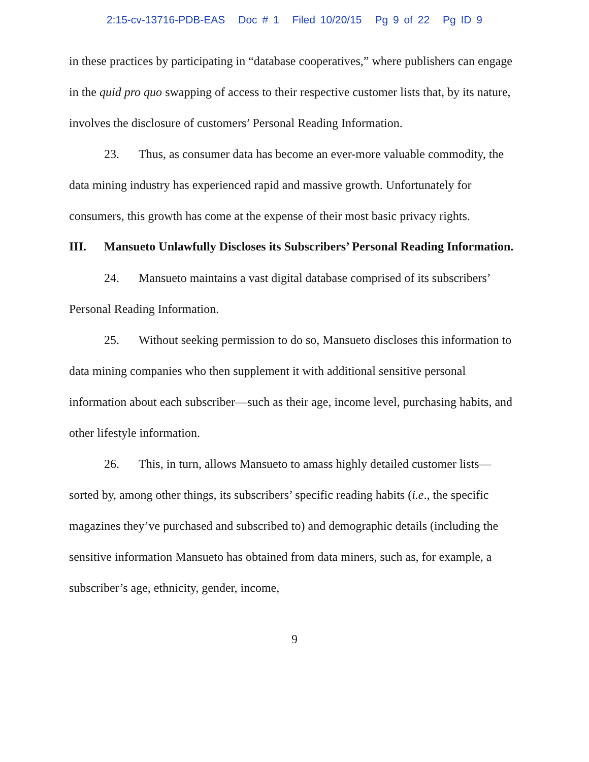2:15-cv-13716-PDB-EAS Doc # 1 Filed 10/20/15 Pg 9 of 22 Pg ID 9
in these practices by participating in “database cooperatives,” where publishers can engage in the quid pro quo swapping of access to their respective customer lists that, by its nature, involves the disclosure of customers’ Personal Reading Information.
23. Thus, as consumer data has become an ever-more valuable commodity, the data mining industry has experienced rapid and massive growth. Unfortunately for consumers, this growth has come at the expense of their most basic privacy rights.
III. Mansueto Unlawfully Discloses its Subscribers’ Personal Reading Information.
24. Mansueto maintains a vast digital database comprised of its subscribers’ Personal Reading Information.
25. Without seeking permission to do so, Mansueto discloses this information to data mining companies who then supplement it with additional sensitive personal information about each subscriber—such as their age, income level, purchasing habits, and other lifestyle information.
26. This, in turn, allows Mansueto to amass highly detailed customer lists—sorted by, among other things, its subscribers’ specific reading habits (i.e., the specific magazines they’ve purchased and subscribed to) and demographic details (including the sensitive information Mansueto has obtained from data miners, such as, for example, a subscriber’s age, ethnicity, gender, income,
9